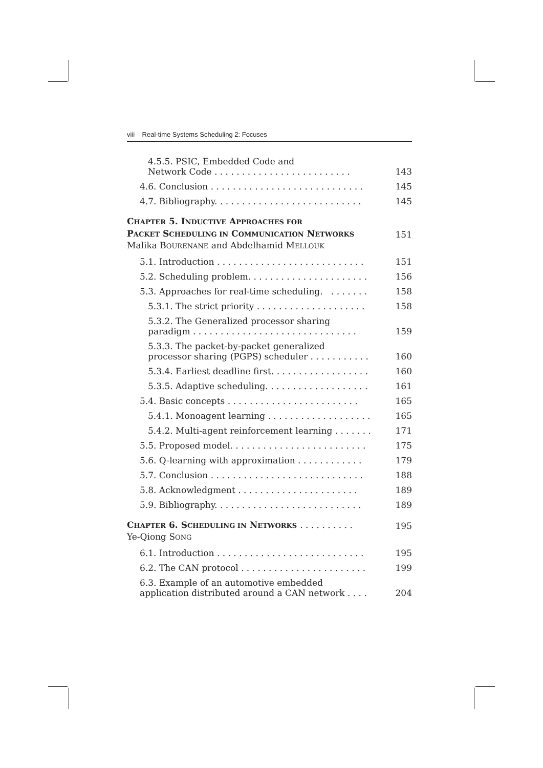viii Real-time Systems Scheduling 2: Focuses
4.5.5. PSIC, Embedded Code and
Network Code . . . . . . . . . . . . . . . . . . . . . . . . . 143
4.6. Conclusion . . . . . . . . . . . . . . . . . . . . . . . . . . . . 145
4.7. Bibliography. . . . . . . . . . . . . . . . . . . . . . . . . . . 145
CHAPTER 5. INDUCTIVE APPROACHES FOR
PACKET SCHEDULING IN COMMUNICATION NETWORKS 151
Malika BOURENANE and Abdelhamid MELLOUK
5.1. Introduction . . . . . . . . . . . . . . . . . . . . . . . . . . . 151
5.2. Scheduling problem. . . . . . . . . . . . . . . . . . . . . . 156
5.3. Approaches for real-time scheduling. . . . . . . . 158
5.3.1. The strict priority . . . . . . . . . . . . . . . . . . . . 158
5.3.2. The Generalized processor sharing
paradigm . . . . . . . . . . . . . . . . . . . . . . . . . . . . . . 159
5.3.3. The packet-by-packet generalized
processor sharing (PGPS) scheduler . . . . . . . . . . . 160
5.3.4. Earliest deadline first. . . . . . . . . . . . . . . . . . 160
5.3.5. Adaptive scheduling. . . . . . . . . . . . . . . . . . . 161
5.4. Basic concepts . . . . . . . . . . . . . . . . . . . . . . . . 165
5.4.1. Monoagent learning . . . . . . . . . . . . . . . . . . . 165
5.4.2. Multi-agent reinforcement learning . . . . . . . 171
5.5. Proposed model. . . . . . . . . . . . . . . . . . . . . . . . . 175
5.6. Q-learning with approximation . . . . . . . . . . . . 179
5.7. Conclusion . . . . . . . . . . . . . . . . . . . . . . . . . . . . 188
5.8. Acknowledgment . . . . . . . . . . . . . . . . . . . . . . 189
5.9. Bibliography. . . . . . . . . . . . . . . . . . . . . . . . . . . 189
CHAPTER 6. SCHEDULING IN NETWORKS . . . . . . . . . . 195
Ye-Qiong SONG
6.1. Introduction . . . . . . . . . . . . . . . . . . . . . . . . . . . 195
6.2. The CAN protocol . . . . . . . . . . . . . . . . . . . . . . . 199
6.3. Example of an automotive embedded
application distributed around a CAN network . . . . 204